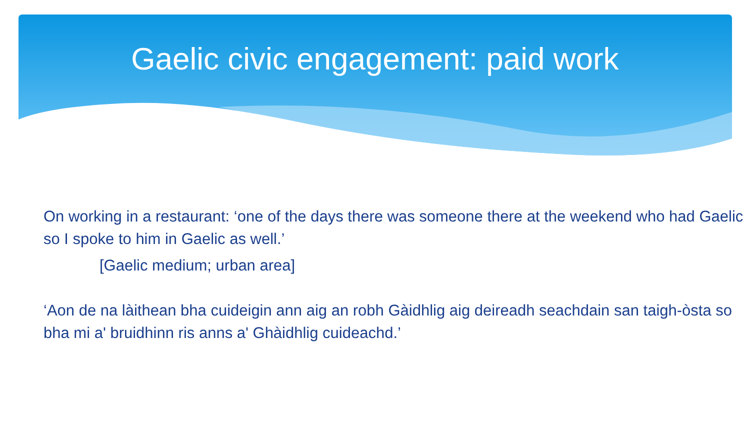Gaelic civic engagement: paid work
On working in a restaurant: ‘one of the days there was someone there at the weekend who had Gaelic so I spoke to him in Gaelic as well.’
[Gaelic medium; urban area]
‘Aon de na làithean bha cuideigin ann aig an robh Gàidhlig aig deireadh seachdain san taigh-òsta so bha mi a' bruidhinn ris anns a' Ghàidhlig cuideachd.’